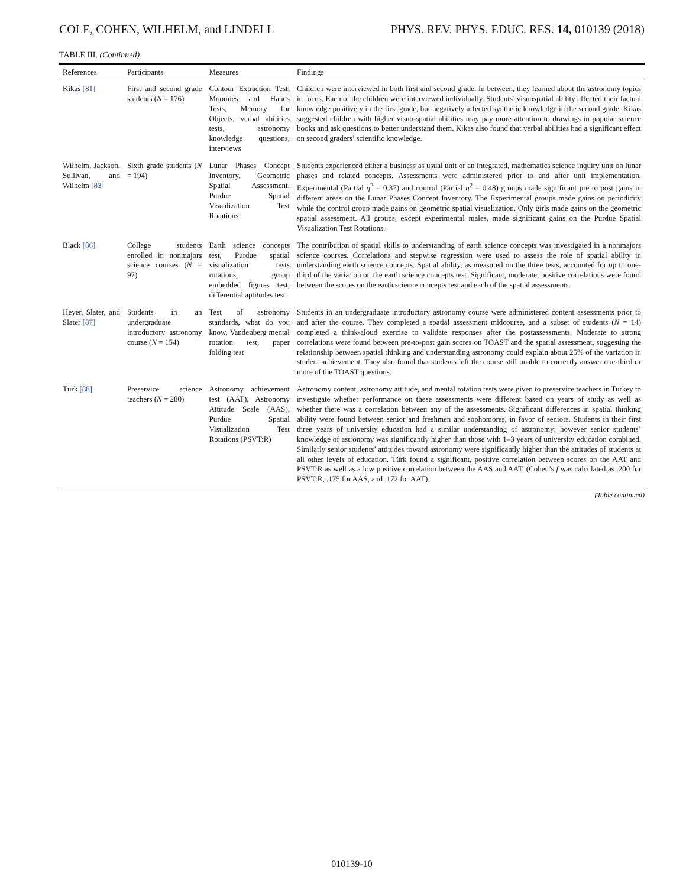COLE, COHEN, WILHELM, and LINDELL PHYS. REV. PHYS. EDUC. RES. 14, 010139 (2018)
TABLE III. (Continued)
| References | Participants | Measures | Findings |
| --- | --- | --- | --- |
| Kikas [81] | First and second grade students ( N = 176) | Contour Extraction Test, Moomies and Hands Tests, Memory for Objects, verbal abilities tests, astronomy knowledge questions, interviews | Children were interviewed in both first and second grade. In between, they learned about the astronomy topics in focus. Each of the children were interviewed individually. Students’ visuospatial ability affected their factual knowledge positively in the first grade, but negatively affected synthetic knowledge in the second grade. Kikas suggested children with higher visuo-spatial abilities may pay more attention to drawings in popular science books and ask questions to better understand them. Kikas also found that verbal abilities had a significant effect on second graders’ scientific knowledge. |
| Wilhelm, Jackson, Sullivan, and Wilhelm [83] | Sixth grade students ( N = 194) | Lunar Phases Concept Inventory, Geometric Spatial Assessment, Purdue Spatial Visualization Test Rotations | Students experienced either a business as usual unit or an integrated, mathematics science inquiry unit on lunar phases and related concepts. Assessments were administered prior to and after unit implementation. Experimental (Partial η<sup>2</sup> = 0.37) and control (Partial η<sup>2</sup> = 0.48) groups made significant pre to post gains in different areas on the Lunar Phases Concept Inventory. The Experimental groups made gains on periodicity while the control group made gains on geometric spatial visualization. Only girls made gains on the geometric spatial assessment. All groups, except experimental males, made significant gains on the Purdue Spatial Visualization Test Rotations. |
| Black [86] | College students enrolled in nonmajors science courses ( N = 97) | Earth science concepts test, Purdue spatial visualization tests rotations, group embedded figures test, differential aptitudes test | The contribution of spatial skills to understanding of earth science concepts was investigated in a nonmajors science courses. Correlations and stepwise regression were used to assess the role of spatial ability in understanding earth science concepts. Spatial ability, as measured on the three tests, accounted for up to one-third of the variation on the earth science concepts test. Significant, moderate, positive correlations were found between the scores on the earth science concepts test and each of the spatial assessments. |
| Heyer, Slater, and Slater [87] | Students in an undergraduate introductory astronomy course ( N = 154) | Test of astronomy standards, what do you know, Vandenberg mental rotation test, paper folding test | Students in an undergraduate introductory astronomy course were administered content assessments prior to and after the course. They completed a spatial assessment midcourse, and a subset of students ( N = 14) completed a think-aloud exercise to validate responses after the postassessments. Moderate to strong correlations were found between pre-to-post gain scores on TOAST and the spatial assessment, suggesting the relationship between spatial thinking and understanding astronomy could explain about 25% of the variation in student achievement. They also found that students left the course still unable to correctly answer one-third or more of the TOAST questions. |
| Türk [88] | Preservice science teachers ( N = 280) | Astronomy achievement test (AAT), Astronomy Attitude Scale (AAS), Purdue Spatial Visualization Test Rotations (PSVT:R) | Astronomy content, astronomy attitude, and mental rotation tests were given to preservice teachers in Turkey to investigate whether performance on these assessments were different based on years of study as well as whether there was a correlation between any of the assessments. Significant differences in spatial thinking ability were found between senior and freshmen and sophomores, in favor of seniors. Students in their first three years of university education had a similar understanding of astronomy; however senior students’ knowledge of astronomy was significantly higher than those with 1–3 years of university education combined. Similarly senior students’ attitudes toward astronomy were significantly higher than the attitudes of students at all other levels of education. Türk found a significant, positive correlation between scores on the AAT and PSVT:R as well as a low positive correlation between the AAS and AAT. (Cohen’s f was calculated as .200 for PSVT:R, .175 for AAS, and .172 for AAT). |
(Table continued)
010139-10